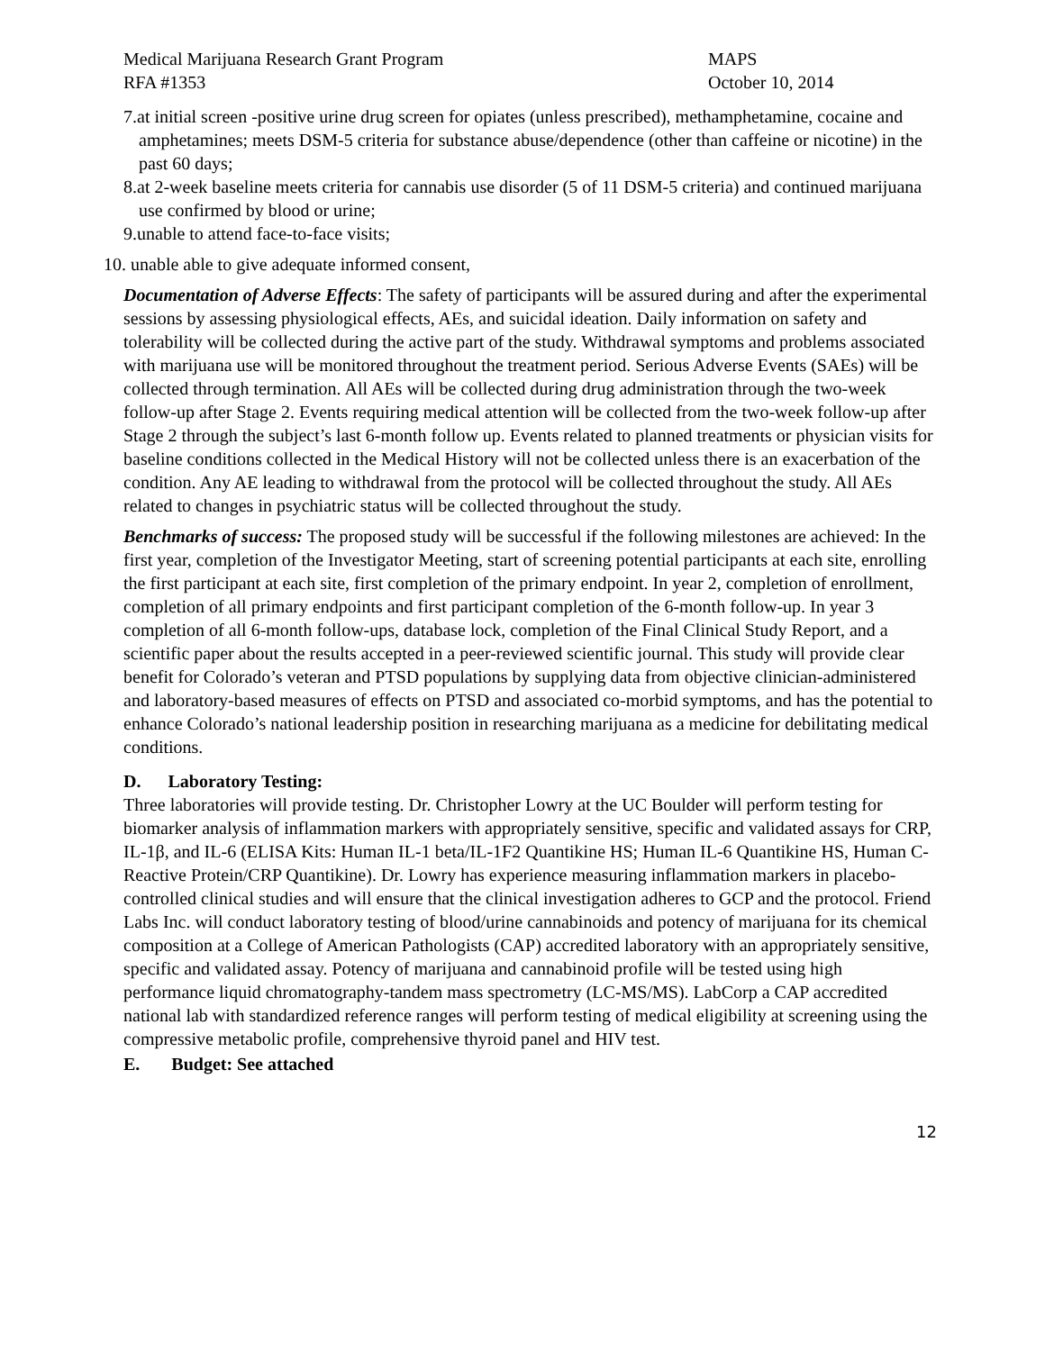Medical Marijuana Research Grant Program
RFA #1353
MAPS
October 10, 2014
7.at initial screen -positive urine drug screen for opiates (unless prescribed), methamphetamine, cocaine and amphetamines; meets DSM-5 criteria for substance abuse/dependence (other than caffeine or nicotine) in the past 60 days;
8.at 2-week baseline meets criteria for cannabis use disorder (5 of 11 DSM-5 criteria) and continued marijuana use confirmed by blood or urine;
9.unable to attend face-to-face visits;
10. unable able to give adequate informed consent,
Documentation of Adverse Effects: The safety of participants will be assured during and after the experimental sessions by assessing physiological effects, AEs, and suicidal ideation. Daily information on safety and tolerability will be collected during the active part of the study. Withdrawal symptoms and problems associated with marijuana use will be monitored throughout the treatment period. Serious Adverse Events (SAEs) will be collected through termination. All AEs will be collected during drug administration through the two-week follow-up after Stage 2. Events requiring medical attention will be collected from the two-week follow-up after Stage 2 through the subject’s last 6-month follow up. Events related to planned treatments or physician visits for baseline conditions collected in the Medical History will not be collected unless there is an exacerbation of the condition. Any AE leading to withdrawal from the protocol will be collected throughout the study. All AEs related to changes in psychiatric status will be collected throughout the study.
Benchmarks of success: The proposed study will be successful if the following milestones are achieved: In the first year, completion of the Investigator Meeting, start of screening potential participants at each site, enrolling the first participant at each site, first completion of the primary endpoint. In year 2, completion of enrollment, completion of all primary endpoints and first participant completion of the 6-month follow-up. In year 3 completion of all 6-month follow-ups, database lock, completion of the Final Clinical Study Report, and a scientific paper about the results accepted in a peer-reviewed scientific journal. This study will provide clear benefit for Colorado’s veteran and PTSD populations by supplying data from objective clinician-administered and laboratory-based measures of effects on PTSD and associated co-morbid symptoms, and has the potential to enhance Colorado’s national leadership position in researching marijuana as a medicine for debilitating medical conditions.
D. Laboratory Testing:
Three laboratories will provide testing. Dr. Christopher Lowry at the UC Boulder will perform testing for biomarker analysis of inflammation markers with appropriately sensitive, specific and validated assays for CRP, IL-1β, and IL-6 (ELISA Kits: Human IL-1 beta/IL-1F2 Quantikine HS; Human IL-6 Quantikine HS, Human C-Reactive Protein/CRP Quantikine). Dr. Lowry has experience measuring inflammation markers in placebo-controlled clinical studies and will ensure that the clinical investigation adheres to GCP and the protocol. Friend Labs Inc. will conduct laboratory testing of blood/urine cannabinoids and potency of marijuana for its chemical composition at a College of American Pathologists (CAP) accredited laboratory with an appropriately sensitive, specific and validated assay. Potency of marijuana and cannabinoid profile will be tested using high performance liquid chromatography-tandem mass spectrometry (LC-MS/MS). LabCorp a CAP accredited national lab with standardized reference ranges will perform testing of medical eligibility at screening using the compressive metabolic profile, comprehensive thyroid panel and HIV test.
E. Budget: See attached
12